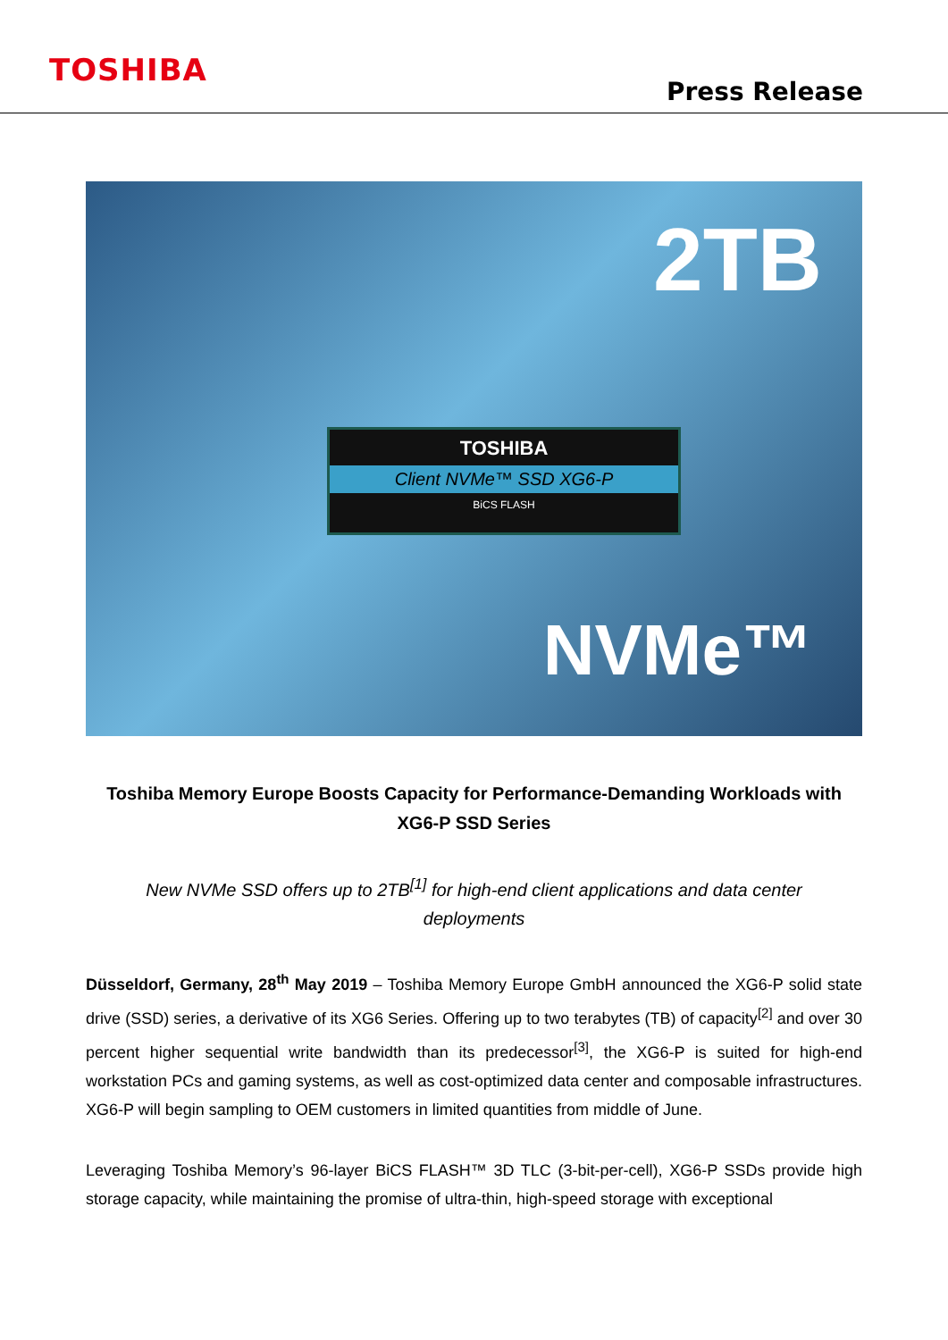TOSHIBA
Press Release
2TB
TOSHIBA
Client NVMe™ SSD XG6-P
BiCS FLASH
NVMe™
Toshiba Memory Europe Boosts Capacity for Performance-Demanding Workloads with XG6-P SSD Series
New NVMe SSD offers up to 2TB<sup>[1]</sup> for high-end client applications and data center deployments
Düsseldorf, Germany, 28<sup>th</sup> May 2019 – Toshiba Memory Europe GmbH announced the XG6-P solid state drive (SSD) series, a derivative of its XG6 Series. Offering up to two terabytes (TB) of capacity<sup>[2]</sup> and over 30 percent higher sequential write bandwidth than its predecessor<sup>[3]</sup>, the XG6-P is suited for high-end workstation PCs and gaming systems, as well as cost-optimized data center and composable infrastructures. XG6-P will begin sampling to OEM customers in limited quantities from middle of June.
Leveraging Toshiba Memory’s 96-layer BiCS FLASH™ 3D TLC (3-bit-per-cell), XG6-P SSDs provide high storage capacity, while maintaining the promise of ultra-thin, high-speed storage with exceptional